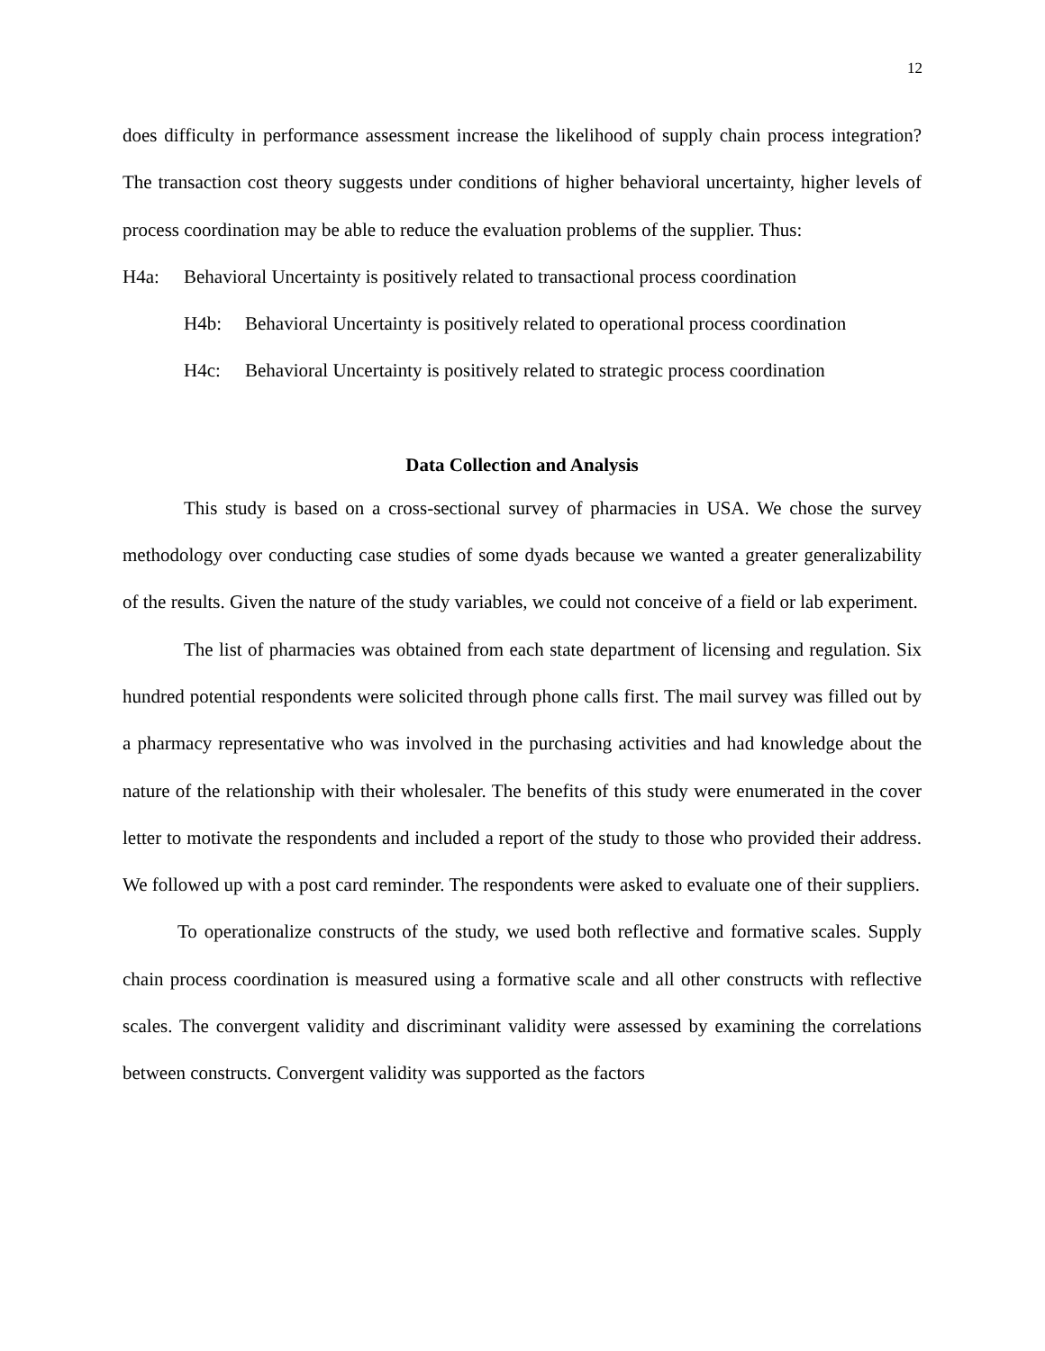12
does difficulty in performance assessment increase the likelihood of supply chain process integration? The transaction cost theory suggests under conditions of higher behavioral uncertainty, higher levels of process coordination may be able to reduce the evaluation problems of the supplier. Thus:
H4a: Behavioral Uncertainty is positively related to transactional process coordination
H4b: Behavioral Uncertainty is positively related to operational process coordination
H4c: Behavioral Uncertainty is positively related to strategic process coordination
Data Collection and Analysis
This study is based on a cross-sectional survey of pharmacies in USA. We chose the survey methodology over conducting case studies of some dyads because we wanted a greater generalizability of the results. Given the nature of the study variables, we could not conceive of a field or lab experiment.
The list of pharmacies was obtained from each state department of licensing and regulation. Six hundred potential respondents were solicited through phone calls first. The mail survey was filled out by a pharmacy representative who was involved in the purchasing activities and had knowledge about the nature of the relationship with their wholesaler. The benefits of this study were enumerated in the cover letter to motivate the respondents and included a report of the study to those who provided their address. We followed up with a post card reminder. The respondents were asked to evaluate one of their suppliers.
To operationalize constructs of the study, we used both reflective and formative scales. Supply chain process coordination is measured using a formative scale and all other constructs with reflective scales. The convergent validity and discriminant validity were assessed by examining the correlations between constructs. Convergent validity was supported as the factors